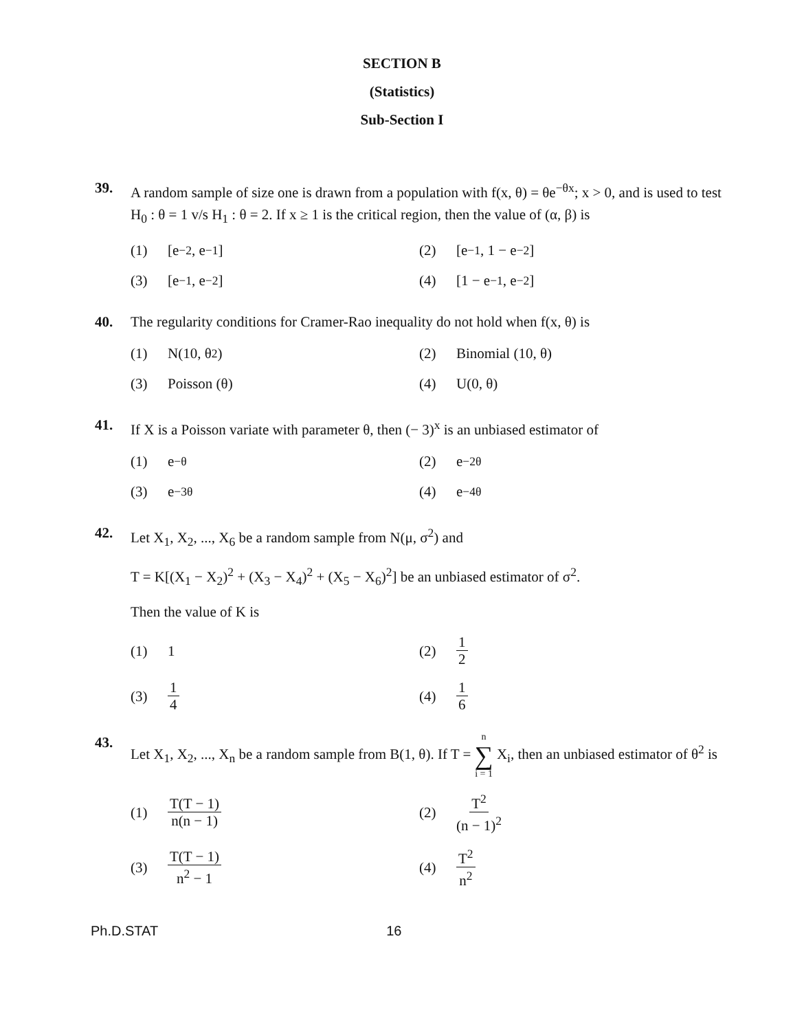SECTION B
(Statistics)
Sub-Section I
39. A random sample of size one is drawn from a population with f(x, θ) = θe<sup>−θx</sup>; x > 0, and is used to test H<sub>0</sub> : θ = 1 v/s H<sub>1</sub> : θ = 2. If x ≥ 1 is the critical region, then the value of (α, β) is
(1) [e<sup>−2</sup>, e<sup>−1</sup>]
(2) [e<sup>−1</sup>, 1 − e<sup>−2</sup>]
(3) [e<sup>−1</sup>, e<sup>−2</sup>]
(4) [1 − e<sup>−1</sup>, e<sup>−2</sup>]
40. The regularity conditions for Cramer-Rao inequality do not hold when f(x, θ) is
(1) N(10, θ<sup>2</sup>)
(2) Binomial (10, θ)
(3) Poisson (θ)
(4) U(0, θ)
41. If X is a Poisson variate with parameter θ, then (− 3)<sup>x</sup> is an unbiased estimator of
(1) e<sup>−θ</sup>
(2) e<sup>−2θ</sup>
(3) e<sup>−3θ</sup>
(4) e<sup>−4θ</sup>
42. Let X<sub>1</sub>, X<sub>2</sub>, ..., X<sub>6</sub> be a random sample from N(μ, σ<sup>2</sup>) and
T = K[(X<sub>1</sub> − X<sub>2</sub>)<sup>2</sup> + (X<sub>3</sub> − X<sub>4</sub>)<sup>2</sup> + (X<sub>5</sub> − X<sub>6</sub>)<sup>2</sup>] be an unbiased estimator of σ<sup>2</sup>.
Then the value of K is
(1) 1
(2) 1 2
(3) 1 4
(4) 1 6
43. Let X<sub>1</sub>, X<sub>2</sub>, ..., X<sub>n</sub> be a random sample from B(1, θ). If T = n ∑ i = 1 X<sub>i</sub>, then an unbiased estimator of θ<sup>2</sup> is
(1) T(T − 1) n(n − 1)
(2) T<sup>2</sup> (n − 1)<sup>2</sup>
(3) T(T − 1) n<sup>2</sup> − 1
(4) T<sup>2</sup> n<sup>2</sup>
Ph.D.STAT 16